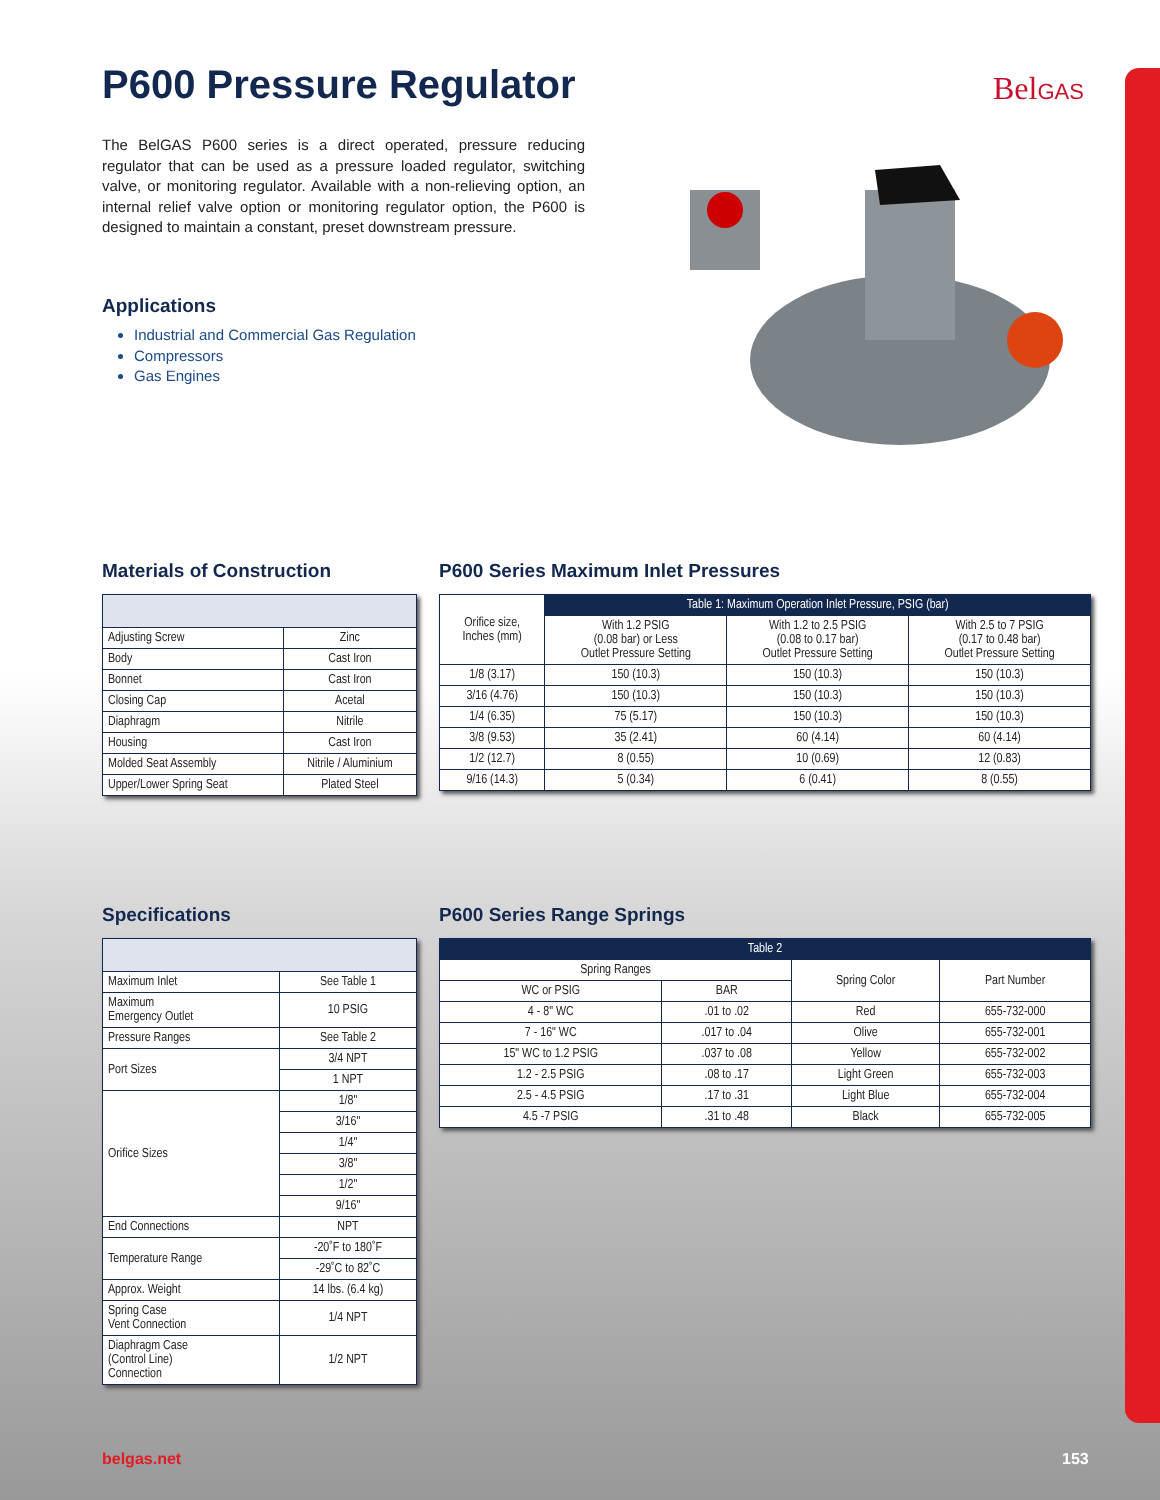P600 Pressure Regulator BelGAS
The BelGAS P600 series is a direct operated, pressure reducing regulator that can be used as a pressure loaded regulator, switching valve, or monitoring regulator. Available with a non-relieving option, an internal relief valve option or monitoring regulator option, the P600 is designed to maintain a constant, preset downstream pressure.
Applications
Industrial and Commercial Gas Regulation
Compressors
Gas Engines
Materials of Construction
| Adjusting Screw | Zinc |
| Body | Cast Iron |
| Bonnet | Cast Iron |
| Closing Cap | Acetal |
| Diaphragm | Nitrile |
| Housing | Cast Iron |
| Molded Seat Assembly | Nitrile / Aluminium |
| Upper/Lower Spring Seat | Plated Steel |
P600 Series Maximum Inlet Pressures
| Orifice size, Inches (mm) | Table 1: Maximum Operation Inlet Pressure, PSIG (bar) | | |
| --- | --- | --- | --- |
| | With 1.2 PSIG (0.08 bar) or Less Outlet Pressure Setting | With 1.2 to 2.5 PSIG (0.08 to 0.17 bar) Outlet Pressure Setting | With 2.5 to 7 PSIG (0.17 to 0.48 bar) Outlet Pressure Setting |
| 1/8 (3.17) | 150 (10.3) | 150 (10.3) | 150 (10.3) |
| 3/16 (4.76) | 150 (10.3) | 150 (10.3) | 150 (10.3) |
| 1/4 (6.35) | 75 (5.17) | 150 (10.3) | 150 (10.3) |
| 3/8 (9.53) | 35 (2.41) | 60 (4.14) | 60 (4.14) |
| 1/2 (12.7) | 8 (0.55) | 10 (0.69) | 12 (0.83) |
| 9/16 (14.3) | 5 (0.34) | 6 (0.41) | 8 (0.55) |
Specifications
| Maximum Inlet | See Table 1 |
| Maximum Emergency Outlet | 10 PSIG |
| Pressure Ranges | See Table 2 |
| Port Sizes | 3/4 NPT |
| | 1 NPT |
| Orifice Sizes | 1/8" |
| | 3/16" |
| | 1/4" |
| | 3/8" |
| | 1/2" |
| | 9/16" |
| End Connections | NPT |
| Temperature Range | -20˚F to 180˚F |
| | -29˚C to 82˚C |
| Approx. Weight | 14 lbs. (6.4 kg) |
| Spring Case Vent Connection | 1/4 NPT |
| Diaphragm Case (Control Line) Connection | 1/2 NPT |
P600 Series Range Springs
| Table 2 | | | |
| --- | --- | --- | --- |
| Spring Ranges | | Spring Color | Part Number |
| WC or PSIG | BAR | | |
| 4 - 8" WC | .01 to .02 | Red | 655-732-000 |
| 7 - 16" WC | .017 to .04 | Olive | 655-732-001 |
| 15" WC to 1.2 PSIG | .037 to .08 | Yellow | 655-732-002 |
| 1.2 - 2.5 PSIG | .08 to .17 | Light Green | 655-732-003 |
| 2.5 - 4.5 PSIG | .17 to .31 | Light Blue | 655-732-004 |
| 4.5 -7 PSIG | .31 to .48 | Black | 655-732-005 |
belgas.net 153